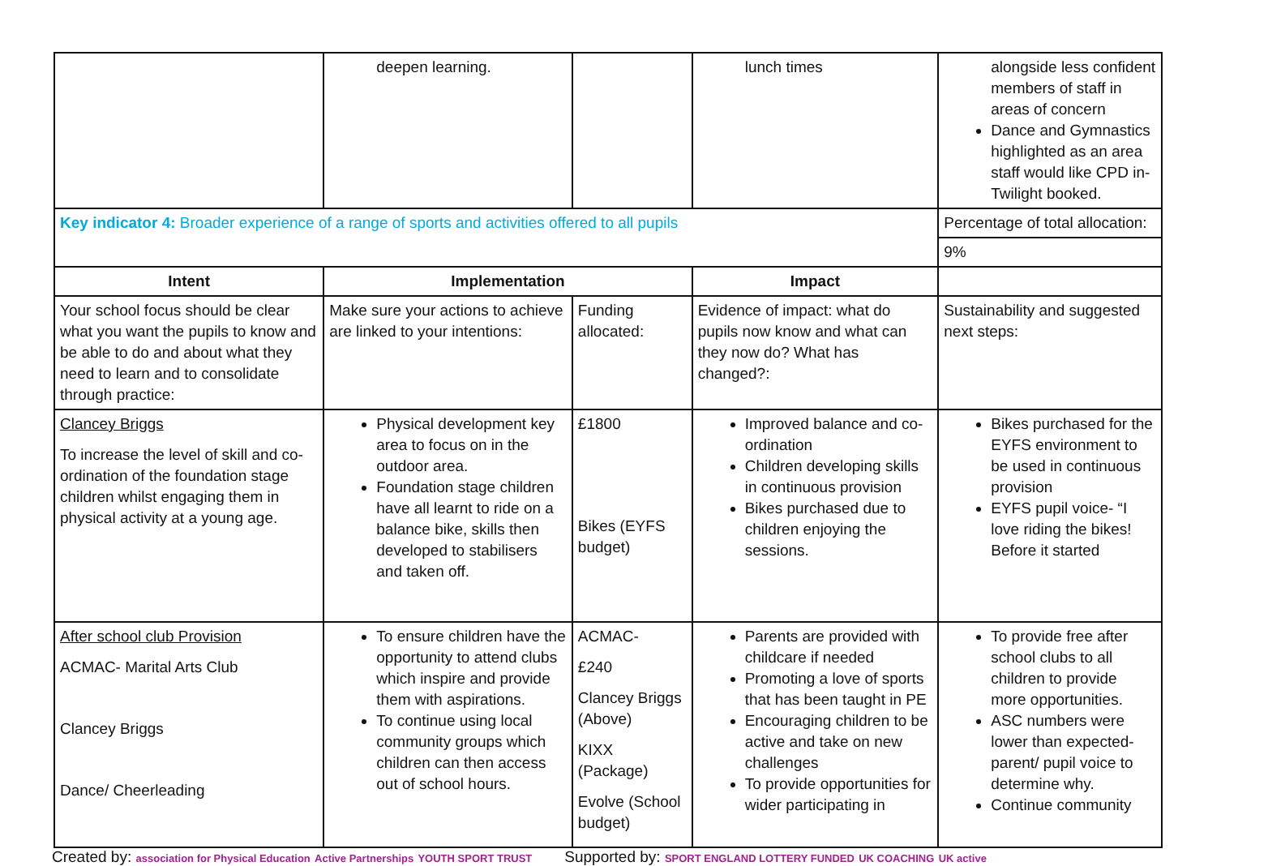| | deepen learning. | | lunch times | alongside less confident members of staff in areas of concern Dance and Gymnastics highlighted as an area staff would like CPD in- Twilight booked. |
| Key indicator 4: Broader experience of a range of sports and activities offered to all pupils | | | | Percentage of total allocation: |
| | | | | 9% |
| Intent | Implementation | | Impact | |
| Your school focus should be clear what you want the pupils to know and be able to do and about what they need to learn and to consolidate through practice: | Make sure your actions to achieve are linked to your intentions: | Funding allocated: | Evidence of impact: what do pupils now know and what can they now do? What has changed?: | Sustainability and suggested next steps: |
| Clancey Briggs To increase the level of skill and co-ordination of the foundation stage children whilst engaging them in physical activity at a young age. | Physical development key area to focus on in the outdoor area. Foundation stage children have all learnt to ride on a balance bike, skills then developed to stabilisers and taken off. | £1800 Bikes (EYFS budget) | Improved balance and co-ordination Children developing skills in continuous provision Bikes purchased due to children enjoying the sessions. | Bikes purchased for the EYFS environment to be used in continuous provision EYFS pupil voice- “I love riding the bikes! Before it started |
| After school club Provision ACMAC- Marital Arts Club Clancey Briggs Dance/ Cheerleading | To ensure children have the opportunity to attend clubs which inspire and provide them with aspirations. To continue using local community groups which children can then access out of school hours. | ACMAC- £240 Clancey Briggs (Above) KIXX (Package) Evolve (School budget) | Parents are provided with childcare if needed Promoting a love of sports that has been taught in PE Encouraging children to be active and take on new challenges To provide opportunities for wider participating in | To provide free after school clubs to all children to provide more opportunities. ASC numbers were lower than expected- parent/ pupil voice to determine why. Continue community |
Created by: association for Physical Education Active Partnerships YOUTH SPORT TRUST Supported by: SPORT ENGLAND LOTTERY FUNDED UK COACHING UK active